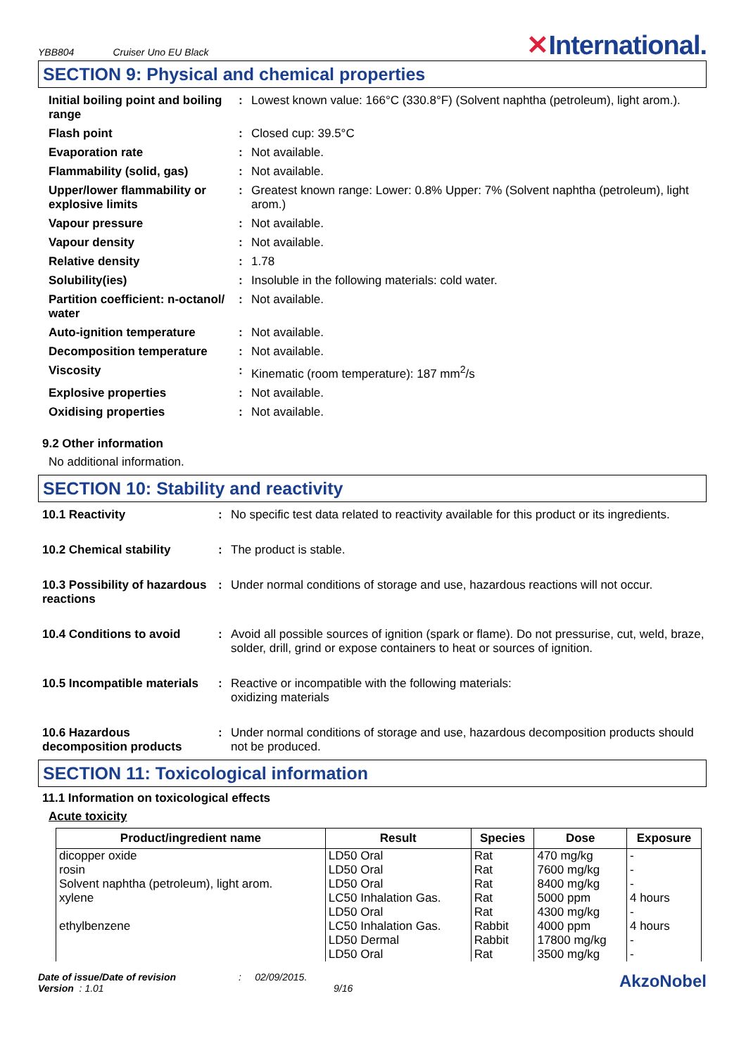YBB804 Cruiser Uno EU Black
✕International.
SECTION 9: Physical and chemical properties
| Initial boiling point and boiling range | : | Lowest known value: 166°C (330.8°F) (Solvent naphtha (petroleum), light arom.). |
| Flash point | : | Closed cup: 39.5°C |
| Evaporation rate | : | Not available. |
| Flammability (solid, gas) | : | Not available. |
| Upper/lower flammability or explosive limits | : | Greatest known range: Lower: 0.8% Upper: 7% (Solvent naphtha (petroleum), light arom.) |
| Vapour pressure | : | Not available. |
| Vapour density | : | Not available. |
| Relative density | : | 1.78 |
| Solubility(ies) | : | Insoluble in the following materials: cold water. |
| Partition coefficient: n-octanol/ water | : | Not available. |
| Auto-ignition temperature | : | Not available. |
| Decomposition temperature | : | Not available. |
| Viscosity | : | Kinematic (room temperature): 187 mm<sup>2</sup>/s |
| Explosive properties | : | Not available. |
| Oxidising properties | : | Not available. |
9.2 Other information
No additional information.
SECTION 10: Stability and reactivity
| 10.1 Reactivity | : | No specific test data related to reactivity available for this product or its ingredients. |
| 10.2 Chemical stability | : | The product is stable. |
| 10.3 Possibility of hazardous reactions | : | Under normal conditions of storage and use, hazardous reactions will not occur. |
| 10.4 Conditions to avoid | : | Avoid all possible sources of ignition (spark or flame). Do not pressurise, cut, weld, braze, solder, drill, grind or expose containers to heat or sources of ignition. |
| 10.5 Incompatible materials | : | Reactive or incompatible with the following materials: oxidizing materials |
| 10.6 Hazardous decomposition products | : | Under normal conditions of storage and use, hazardous decomposition products should not be produced. |
SECTION 11: Toxicological information
11.1 Information on toxicological effects
Acute toxicity
| Product/ingredient name | Result | Species | Dose | Exposure |
| --- | --- | --- | --- | --- |
| dicopper oxide | LD50 Oral | Rat | 470 mg/kg | - |
| rosin | LD50 Oral | Rat | 7600 mg/kg | - |
| Solvent naphtha (petroleum), light arom. | LD50 Oral | Rat | 8400 mg/kg | - |
| xylene | LC50 Inhalation Gas. | Rat | 5000 ppm | 4 hours |
| | LD50 Oral | Rat | 4300 mg/kg | - |
| ethylbenzene | LC50 Inhalation Gas. | Rabbit | 4000 ppm | 4 hours |
| | LD50 Dermal | Rabbit | 17800 mg/kg | - |
| | LD50 Oral | Rat | 3500 mg/kg | - |
Date of issue/Date of revision
Version : 1.01
: 02/09/2015.
9/16
AkzoNobel